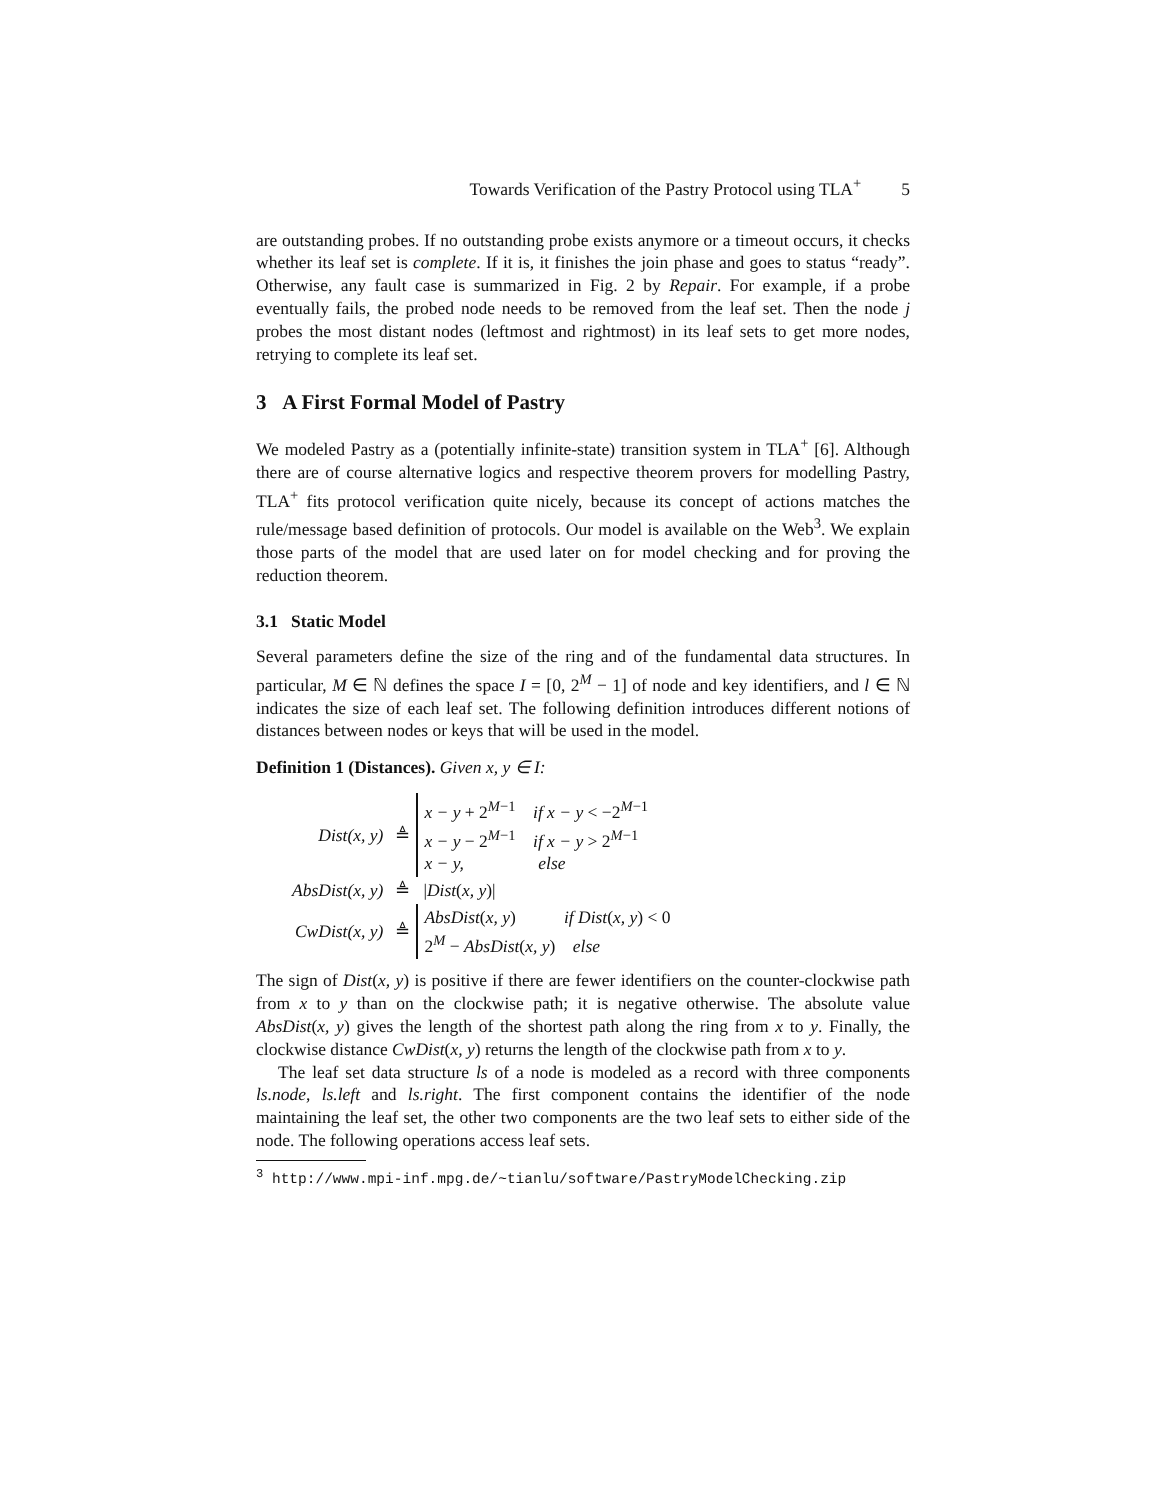Towards Verification of the Pastry Protocol using TLA<sup>+</sup> 5
are outstanding probes. If no outstanding probe exists anymore or a timeout occurs, it checks whether its leaf set is complete. If it is, it finishes the join phase and goes to status “ready”. Otherwise, any fault case is summarized in Fig. 2 by Repair. For example, if a probe eventually fails, the probed node needs to be removed from the leaf set. Then the node j probes the most distant nodes (leftmost and rightmost) in its leaf sets to get more nodes, retrying to complete its leaf set.
3 A First Formal Model of Pastry
We modeled Pastry as a (potentially infinite-state) transition system in TLA<sup>+</sup> [6]. Although there are of course alternative logics and respective theorem provers for modelling Pastry, TLA<sup>+</sup> fits protocol verification quite nicely, because its concept of actions matches the rule/message based definition of protocols. Our model is available on the Web<sup>3</sup>. We explain those parts of the model that are used later on for model checking and for proving the reduction theorem.
3.1 Static Model
Several parameters define the size of the ring and of the fundamental data structures. In particular, M ∈ ℕ defines the space I = [0, 2<sup>M</sup> − 1] of node and key identifiers, and l ∈ ℕ indicates the size of each leaf set. The following definition introduces different notions of distances between nodes or keys that will be used in the model.
Definition 1 (Distances). Given x, y ∈ I:
| Dist(x, y) | ≜ | x − y + 2<sup>M−1</sup> if x − y < −2<sup>M−1</sup> x − y − 2<sup>M−1</sup> if x − y > 2<sup>M−1</sup> x − y, else |
| AbsDist(x, y) | ≜ | / Dist ( x, y )/ |
| CwDist(x, y) | ≜ | AbsDist ( x, y ) if Dist ( x, y ) < 0 2<sup>M</sup> − AbsDist ( x, y ) else |
The sign of Dist(x, y) is positive if there are fewer identifiers on the counter-clockwise path from x to y than on the clockwise path; it is negative otherwise. The absolute value AbsDist(x, y) gives the length of the shortest path along the ring from x to y. Finally, the clockwise distance CwDist(x, y) returns the length of the clockwise path from x to y.
The leaf set data structure ls of a node is modeled as a record with three components ls.node, ls.left and ls.right. The first component contains the identifier of the node maintaining the leaf set, the other two components are the two leaf sets to either side of the node. The following operations access leaf sets.
<sup>3</sup> http://www.mpi-inf.mpg.de/~tianlu/software/PastryModelChecking.zip